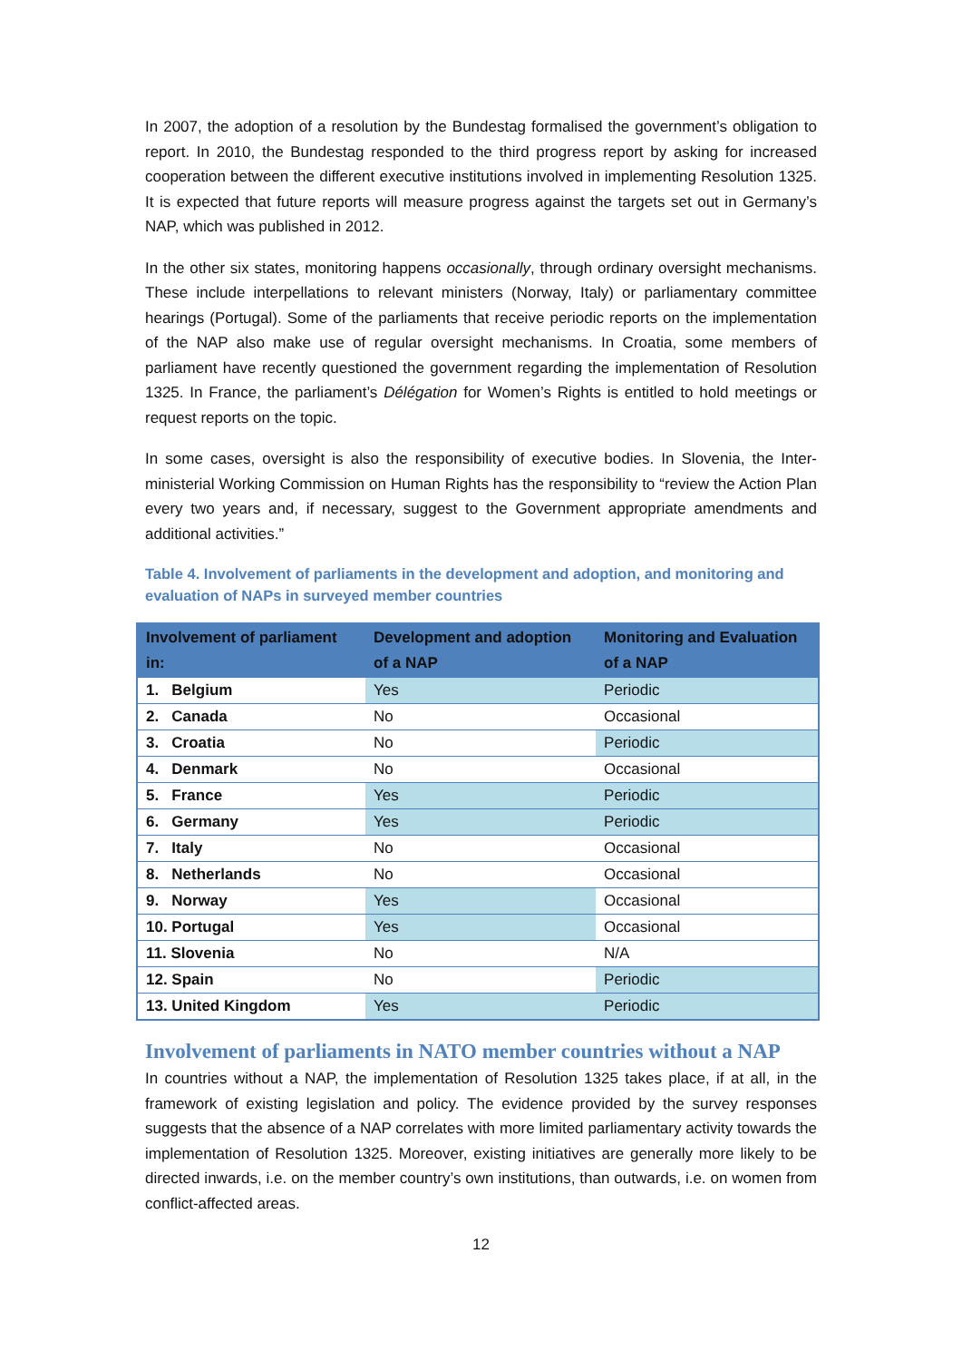In 2007, the adoption of a resolution by the Bundestag formalised the government’s obligation to report. In 2010, the Bundestag responded to the third progress report by asking for increased cooperation between the different executive institutions involved in implementing Resolution 1325. It is expected that future reports will measure progress against the targets set out in Germany’s NAP, which was published in 2012.
In the other six states, monitoring happens occasionally, through ordinary oversight mechanisms. These include interpellations to relevant ministers (Norway, Italy) or parliamentary committee hearings (Portugal). Some of the parliaments that receive periodic reports on the implementation of the NAP also make use of regular oversight mechanisms. In Croatia, some members of parliament have recently questioned the government regarding the implementation of Resolution 1325. In France, the parliament’s Délégation for Women’s Rights is entitled to hold meetings or request reports on the topic.
In some cases, oversight is also the responsibility of executive bodies. In Slovenia, the Inter-ministerial Working Commission on Human Rights has the responsibility to “review the Action Plan every two years and, if necessary, suggest to the Government appropriate amendments and additional activities.”
Table 4. Involvement of parliaments in the development and adoption, and monitoring and evaluation of NAPs in surveyed member countries
| Involvement of parliament in: | Development and adoption of a NAP | Monitoring and Evaluation of a NAP |
| --- | --- | --- |
| 1. Belgium | Yes | Periodic |
| 2. Canada | No | Occasional |
| 3. Croatia | No | Periodic |
| 4. Denmark | No | Occasional |
| 5. France | Yes | Periodic |
| 6. Germany | Yes | Periodic |
| 7. Italy | No | Occasional |
| 8. Netherlands | No | Occasional |
| 9. Norway | Yes | Occasional |
| 10. Portugal | Yes | Occasional |
| 11. Slovenia | No | N/A |
| 12. Spain | No | Periodic |
| 13. United Kingdom | Yes | Periodic |
Involvement of parliaments in NATO member countries without a NAP
In countries without a NAP, the implementation of Resolution 1325 takes place, if at all, in the framework of existing legislation and policy. The evidence provided by the survey responses suggests that the absence of a NAP correlates with more limited parliamentary activity towards the implementation of Resolution 1325. Moreover, existing initiatives are generally more likely to be directed inwards, i.e. on the member country’s own institutions, than outwards, i.e. on women from conflict-affected areas.
12